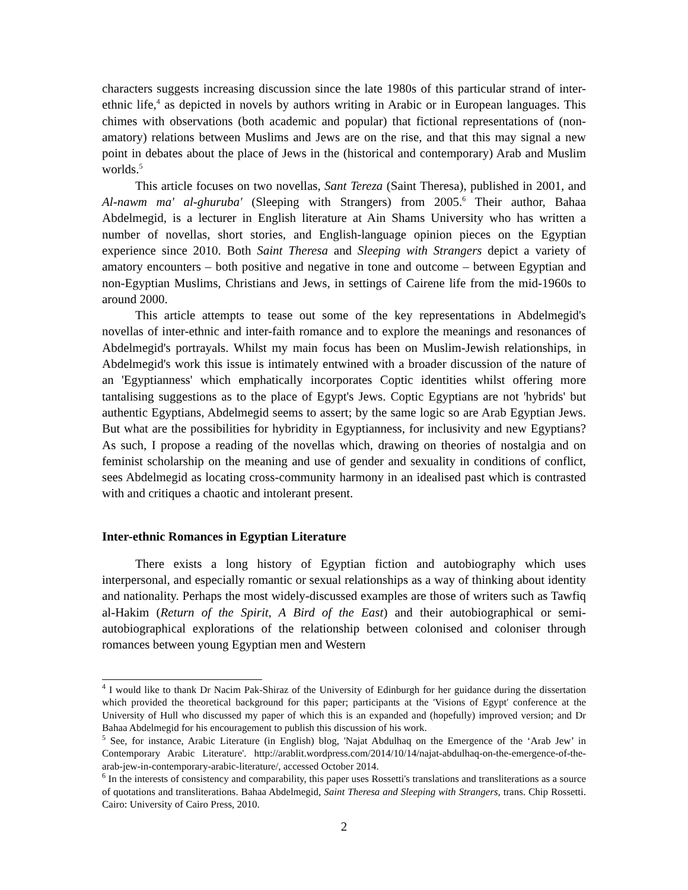characters suggests increasing discussion since the late 1980s of this particular strand of inter-ethnic life,<sup>4</sup> as depicted in novels by authors writing in Arabic or in European languages. This chimes with observations (both academic and popular) that fictional representations of (non-amatory) relations between Muslims and Jews are on the rise, and that this may signal a new point in debates about the place of Jews in the (historical and contemporary) Arab and Muslim worlds.<sup>5</sup>
This article focuses on two novellas, Sant Tereza (Saint Theresa), published in 2001, and Al-nawm ma' al-ghuruba' (Sleeping with Strangers) from 2005.<sup>6</sup> Their author, Bahaa Abdelmegid, is a lecturer in English literature at Ain Shams University who has written a number of novellas, short stories, and English-language opinion pieces on the Egyptian experience since 2010. Both Saint Theresa and Sleeping with Strangers depict a variety of amatory encounters – both positive and negative in tone and outcome – between Egyptian and non-Egyptian Muslims, Christians and Jews, in settings of Cairene life from the mid-1960s to around 2000.
This article attempts to tease out some of the key representations in Abdelmegid's novellas of inter-ethnic and inter-faith romance and to explore the meanings and resonances of Abdelmegid's portrayals. Whilst my main focus has been on Muslim-Jewish relationships, in Abdelmegid's work this issue is intimately entwined with a broader discussion of the nature of an 'Egyptianness' which emphatically incorporates Coptic identities whilst offering more tantalising suggestions as to the place of Egypt's Jews. Coptic Egyptians are not 'hybrids' but authentic Egyptians, Abdelmegid seems to assert; by the same logic so are Arab Egyptian Jews. But what are the possibilities for hybridity in Egyptianness, for inclusivity and new Egyptians? As such, I propose a reading of the novellas which, drawing on theories of nostalgia and on feminist scholarship on the meaning and use of gender and sexuality in conditions of conflict, sees Abdelmegid as locating cross-community harmony in an idealised past which is contrasted with and critiques a chaotic and intolerant present.
Inter-ethnic Romances in Egyptian Literature
There exists a long history of Egyptian fiction and autobiography which uses interpersonal, and especially romantic or sexual relationships as a way of thinking about identity and nationality. Perhaps the most widely-discussed examples are those of writers such as Tawfiq al-Hakim (Return of the Spirit, A Bird of the East) and their autobiographical or semi-autobiographical explorations of the relationship between colonised and coloniser through romances between young Egyptian men and Western
<sup>4</sup> I would like to thank Dr Nacim Pak-Shiraz of the University of Edinburgh for her guidance during the dissertation which provided the theoretical background for this paper; participants at the 'Visions of Egypt' conference at the University of Hull who discussed my paper of which this is an expanded and (hopefully) improved version; and Dr Bahaa Abdelmegid for his encouragement to publish this discussion of his work.
<sup>5</sup> See, for instance, Arabic Literature (in English) blog, 'Najat Abdulhaq on the Emergence of the ‘Arab Jew’ in Contemporary Arabic Literature'. http://arablit.wordpress.com/2014/10/14/najat-abdulhaq-on-the-emergence-of-the-arab-jew-in-contemporary-arabic-literature/, accessed October 2014.
<sup>6</sup> In the interests of consistency and comparability, this paper uses Rossetti's translations and transliterations as a source of quotations and transliterations. Bahaa Abdelmegid, Saint Theresa and Sleeping with Strangers, trans. Chip Rossetti. Cairo: University of Cairo Press, 2010.
2